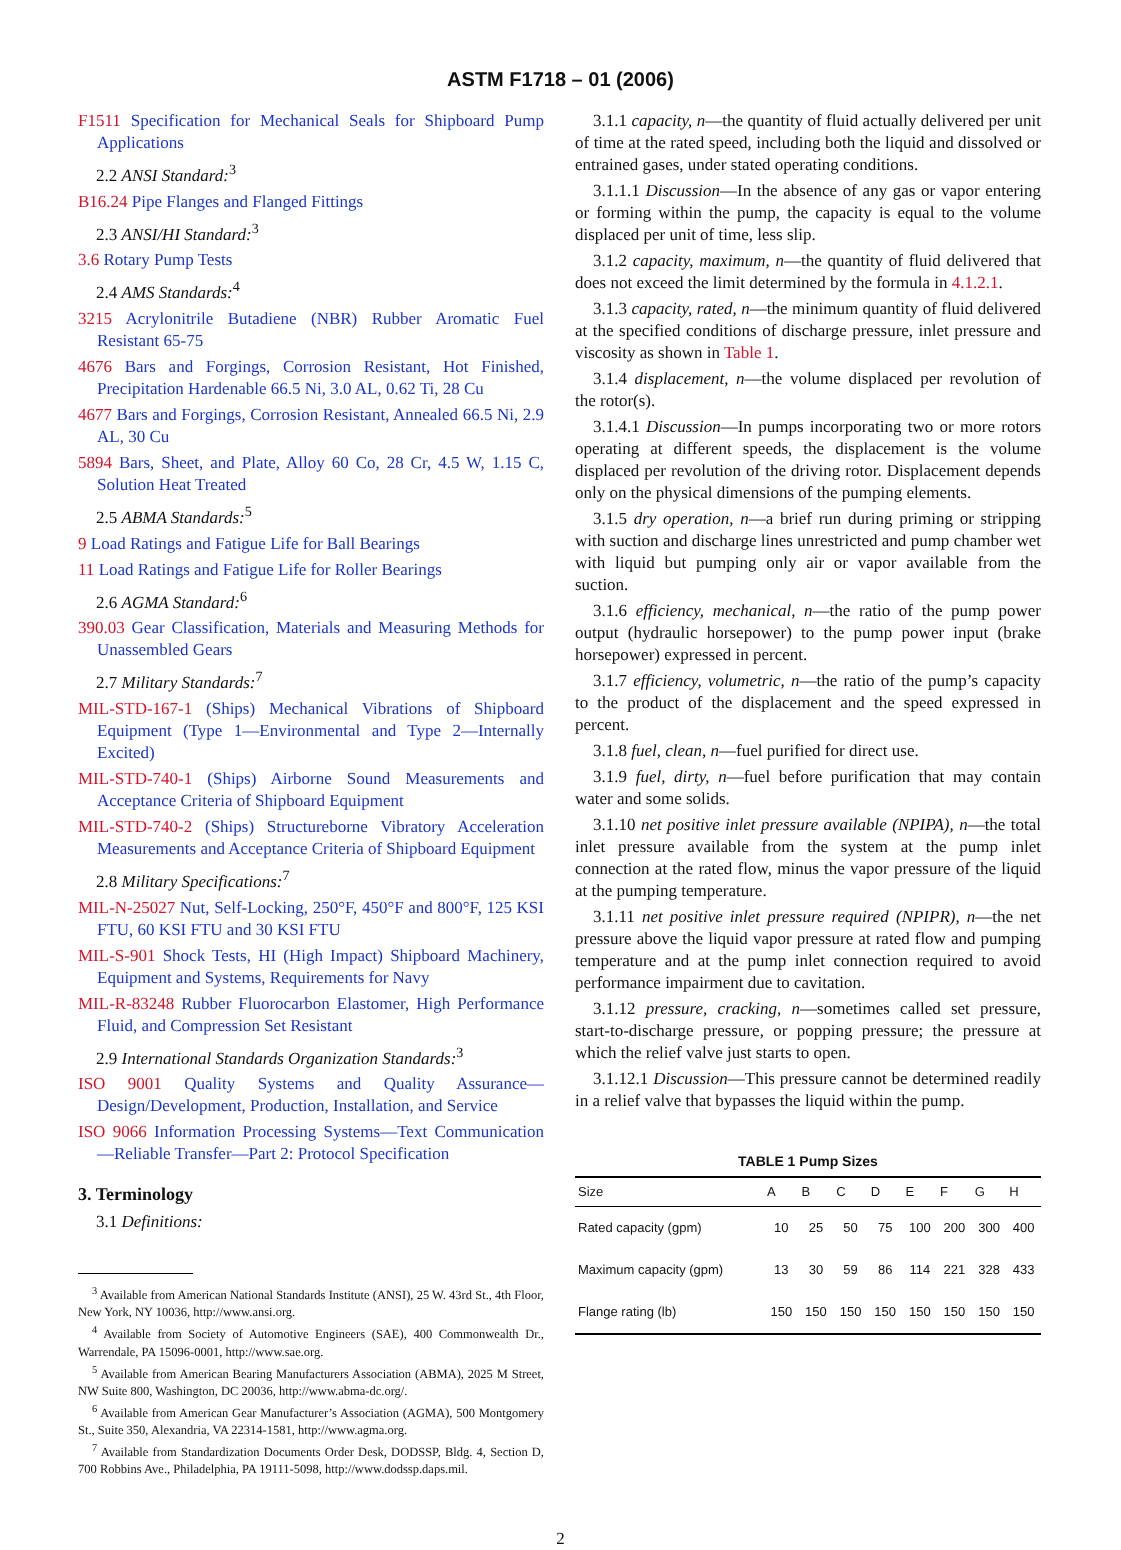ASTM F1718 – 01 (2006)
F1511 Specification for Mechanical Seals for Shipboard Pump Applications
2.2 ANSI Standard:<sup>3</sup>
B16.24 Pipe Flanges and Flanged Fittings
2.3 ANSI/HI Standard:<sup>3</sup>
3.6 Rotary Pump Tests
2.4 AMS Standards:<sup>4</sup>
3215 Acrylonitrile Butadiene (NBR) Rubber Aromatic Fuel Resistant 65-75
4676 Bars and Forgings, Corrosion Resistant, Hot Finished, Precipitation Hardenable 66.5 Ni, 3.0 AL, 0.62 Ti, 28 Cu
4677 Bars and Forgings, Corrosion Resistant, Annealed 66.5 Ni, 2.9 AL, 30 Cu
5894 Bars, Sheet, and Plate, Alloy 60 Co, 28 Cr, 4.5 W, 1.15 C, Solution Heat Treated
2.5 ABMA Standards:<sup>5</sup>
9 Load Ratings and Fatigue Life for Ball Bearings
11 Load Ratings and Fatigue Life for Roller Bearings
2.6 AGMA Standard:<sup>6</sup>
390.03 Gear Classification, Materials and Measuring Methods for Unassembled Gears
2.7 Military Standards:<sup>7</sup>
MIL-STD-167-1 (Ships) Mechanical Vibrations of Shipboard Equipment (Type 1—Environmental and Type 2—Internally Excited)
MIL-STD-740-1 (Ships) Airborne Sound Measurements and Acceptance Criteria of Shipboard Equipment
MIL-STD-740-2 (Ships) Structureborne Vibratory Acceleration Measurements and Acceptance Criteria of Shipboard Equipment
2.8 Military Specifications:<sup>7</sup>
MIL-N-25027 Nut, Self-Locking, 250°F, 450°F and 800°F, 125 KSI FTU, 60 KSI FTU and 30 KSI FTU
MIL-S-901 Shock Tests, HI (High Impact) Shipboard Machinery, Equipment and Systems, Requirements for Navy
MIL-R-83248 Rubber Fluorocarbon Elastomer, High Performance Fluid, and Compression Set Resistant
2.9 International Standards Organization Standards:<sup>3</sup>
ISO 9001 Quality Systems and Quality Assurance—Design/Development, Production, Installation, and Service
ISO 9066 Information Processing Systems—Text Communication—Reliable Transfer—Part 2: Protocol Specification
3. Terminology
3.1 Definitions:
<sup>3</sup> Available from American National Standards Institute (ANSI), 25 W. 43rd St., 4th Floor, New York, NY 10036, http://www.ansi.org.
<sup>4</sup> Available from Society of Automotive Engineers (SAE), 400 Commonwealth Dr., Warrendale, PA 15096-0001, http://www.sae.org.
<sup>5</sup> Available from American Bearing Manufacturers Association (ABMA), 2025 M Street, NW Suite 800, Washington, DC 20036, http://www.abma-dc.org/.
<sup>6</sup> Available from American Gear Manufacturer’s Association (AGMA), 500 Montgomery St., Suite 350, Alexandria, VA 22314-1581, http://www.agma.org.
<sup>7</sup> Available from Standardization Documents Order Desk, DODSSP, Bldg. 4, Section D, 700 Robbins Ave., Philadelphia, PA 19111-5098, http://www.dodssp.daps.mil.
3.1.1 capacity, n—the quantity of fluid actually delivered per unit of time at the rated speed, including both the liquid and dissolved or entrained gases, under stated operating conditions.
3.1.1.1 Discussion—In the absence of any gas or vapor entering or forming within the pump, the capacity is equal to the volume displaced per unit of time, less slip.
3.1.2 capacity, maximum, n—the quantity of fluid delivered that does not exceed the limit determined by the formula in 4.1.2.1.
3.1.3 capacity, rated, n—the minimum quantity of fluid delivered at the specified conditions of discharge pressure, inlet pressure and viscosity as shown in Table 1.
3.1.4 displacement, n—the volume displaced per revolution of the rotor(s).
3.1.4.1 Discussion—In pumps incorporating two or more rotors operating at different speeds, the displacement is the volume displaced per revolution of the driving rotor. Displacement depends only on the physical dimensions of the pumping elements.
3.1.5 dry operation, n—a brief run during priming or stripping with suction and discharge lines unrestricted and pump chamber wet with liquid but pumping only air or vapor available from the suction.
3.1.6 efficiency, mechanical, n—the ratio of the pump power output (hydraulic horsepower) to the pump power input (brake horsepower) expressed in percent.
3.1.7 efficiency, volumetric, n—the ratio of the pump’s capacity to the product of the displacement and the speed expressed in percent.
3.1.8 fuel, clean, n—fuel purified for direct use.
3.1.9 fuel, dirty, n—fuel before purification that may contain water and some solids.
3.1.10 net positive inlet pressure available (NPIPA), n—the total inlet pressure available from the system at the pump inlet connection at the rated flow, minus the vapor pressure of the liquid at the pumping temperature.
3.1.11 net positive inlet pressure required (NPIPR), n—the net pressure above the liquid vapor pressure at rated flow and pumping temperature and at the pump inlet connection required to avoid performance impairment due to cavitation.
3.1.12 pressure, cracking, n—sometimes called set pressure, start-to-discharge pressure, or popping pressure; the pressure at which the relief valve just starts to open.
3.1.12.1 Discussion—This pressure cannot be determined readily in a relief valve that bypasses the liquid within the pump.
TABLE 1 Pump Sizes
| Size | A | B | C | D | E | F | G | H |
| --- | --- | --- | --- | --- | --- | --- | --- | --- |
| Rated capacity (gpm) | 10 | 25 | 50 | 75 | 100 | 200 | 300 | 400 |
| Maximum capacity (gpm) | 13 | 30 | 59 | 86 | 114 | 221 | 328 | 433 |
| Flange rating (lb) | 150 | 150 | 150 | 150 | 150 | 150 | 150 | 150 |
2